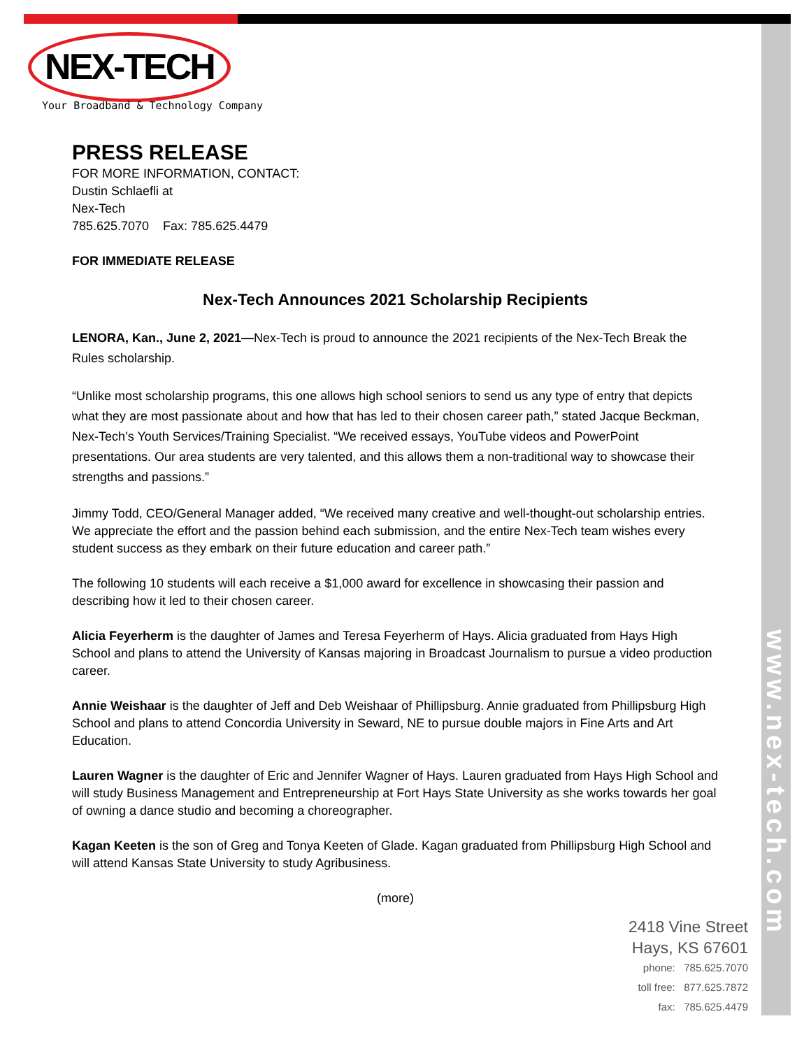www.nex-tech.com
NEX-TECH
Your Broadband & Technology Company
PRESS RELEASE
FOR MORE INFORMATION, CONTACT:
Dustin Schlaefli at
Nex-Tech
785.625.7070 Fax: 785.625.4479
FOR IMMEDIATE RELEASE
Nex-Tech Announces 2021 Scholarship Recipients
LENORA, Kan., June 2, 2021—Nex-Tech is proud to announce the 2021 recipients of the Nex-Tech Break the Rules scholarship.
“Unlike most scholarship programs, this one allows high school seniors to send us any type of entry that depicts what they are most passionate about and how that has led to their chosen career path,” stated Jacque Beckman, Nex-Tech’s Youth Services/Training Specialist. “We received essays, YouTube videos and PowerPoint presentations. Our area students are very talented, and this allows them a non-traditional way to showcase their strengths and passions.”
Jimmy Todd, CEO/General Manager added, “We received many creative and well-thought-out scholarship entries. We appreciate the effort and the passion behind each submission, and the entire Nex-Tech team wishes every student success as they embark on their future education and career path.”
The following 10 students will each receive a $1,000 award for excellence in showcasing their passion and describing how it led to their chosen career.
Alicia Feyerherm is the daughter of James and Teresa Feyerherm of Hays. Alicia graduated from Hays High School and plans to attend the University of Kansas majoring in Broadcast Journalism to pursue a video production career.
Annie Weishaar is the daughter of Jeff and Deb Weishaar of Phillipsburg. Annie graduated from Phillipsburg High School and plans to attend Concordia University in Seward, NE to pursue double majors in Fine Arts and Art Education.
Lauren Wagner is the daughter of Eric and Jennifer Wagner of Hays. Lauren graduated from Hays High School and will study Business Management and Entrepreneurship at Fort Hays State University as she works towards her goal of owning a dance studio and becoming a choreographer.
Kagan Keeten is the son of Greg and Tonya Keeten of Glade. Kagan graduated from Phillipsburg High School and will attend Kansas State University to study Agribusiness.
(more)
2418 Vine Street
Hays, KS 67601
phone: 785.625.7070
toll free: 877.625.7872
fax: 785.625.4479